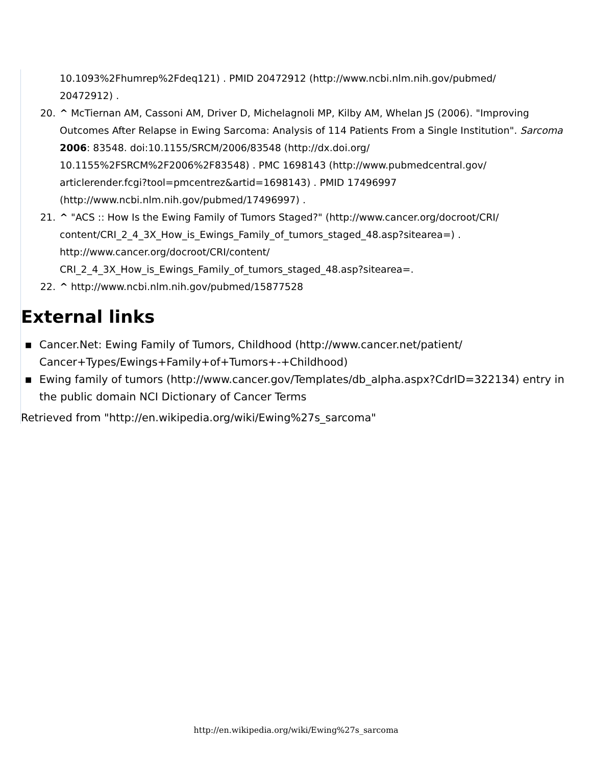10.1093%2Fhumrep%2Fdeq121) . PMID 20472912 (http://www.ncbi.nlm.nih.gov/pubmed/
20472912) .
20. ^ McTiernan AM, Cassoni AM, Driver D, Michelagnoli MP, Kilby AM, Whelan JS (2006). "Improving Outcomes After Relapse in Ewing Sarcoma: Analysis of 114 Patients From a Single Institution". Sarcoma 2006: 83548. doi:10.1155/SRCM/2006/83548 (http://dx.doi.org/
10.1155%2FSRCM%2F2006%2F83548) . PMC 1698143 (http://www.pubmedcentral.gov/
articlerender.fcgi?tool=pmcentrez&artid=1698143) . PMID 17496997
(http://www.ncbi.nlm.nih.gov/pubmed/17496997) .
21. ^ "ACS :: How Is the Ewing Family of Tumors Staged?" (http://www.cancer.org/docroot/CRI/
content/CRI_2_4_3X_How_is_Ewings_Family_of_tumors_staged_48.asp?sitearea=) .
http://www.cancer.org/docroot/CRI/content/
CRI_2_4_3X_How_is_Ewings_Family_of_tumors_staged_48.asp?sitearea=.
22. ^ http://www.ncbi.nlm.nih.gov/pubmed/15877528
External links
■ Cancer.Net: Ewing Family of Tumors, Childhood (http://www.cancer.net/patient/
Cancer+Types/Ewings+Family+of+Tumors+-+Childhood)
■ Ewing family of tumors (http://www.cancer.gov/Templates/db_alpha.aspx?CdrID=322134) entry in the public domain NCI Dictionary of Cancer Terms
Retrieved from "http://en.wikipedia.org/wiki/Ewing%27s_sarcoma"
http://en.wikipedia.org/wiki/Ewing%27s_sarcoma